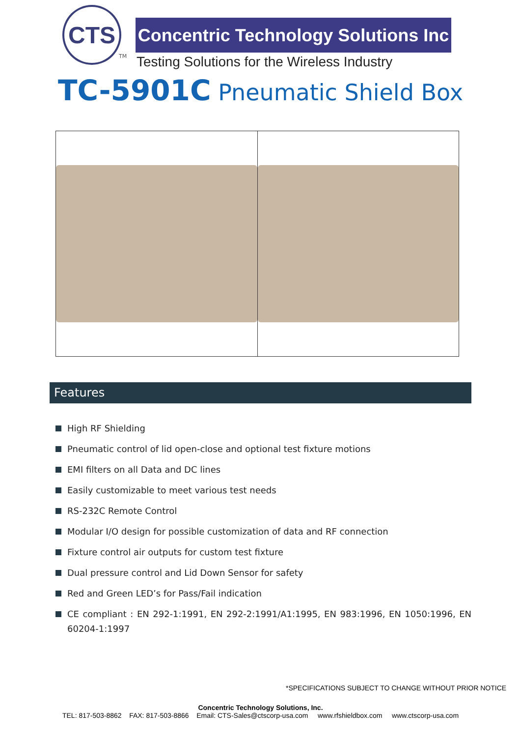CTS
TM
Concentric Technology Solutions Inc
Testing Solutions for the Wireless Industry
TC-5901C Pneumatic Shield Box
Features
High RF Shielding
Pneumatic control of lid open-close and optional test fixture motions
EMI filters on all Data and DC lines
Easily customizable to meet various test needs
RS-232C Remote Control
Modular I/O design for possible customization of data and RF connection
Fixture control air outputs for custom test fixture
Dual pressure control and Lid Down Sensor for safety
Red and Green LED’s for Pass/Fail indication
CE compliant : EN 292-1:1991, EN 292-2:1991/A1:1995, EN 983:1996, EN 1050:1996, EN 60204-1:1997
*SPECIFICATIONS SUBJECT TO CHANGE WITHOUT PRIOR NOTICE
Concentric Technology Solutions, Inc.
TEL: 817-503-8862 FAX: 817-503-8866 Email: CTS-Sales@ctscorp-usa.com www.rfshieldbox.com www.ctscorp-usa.com